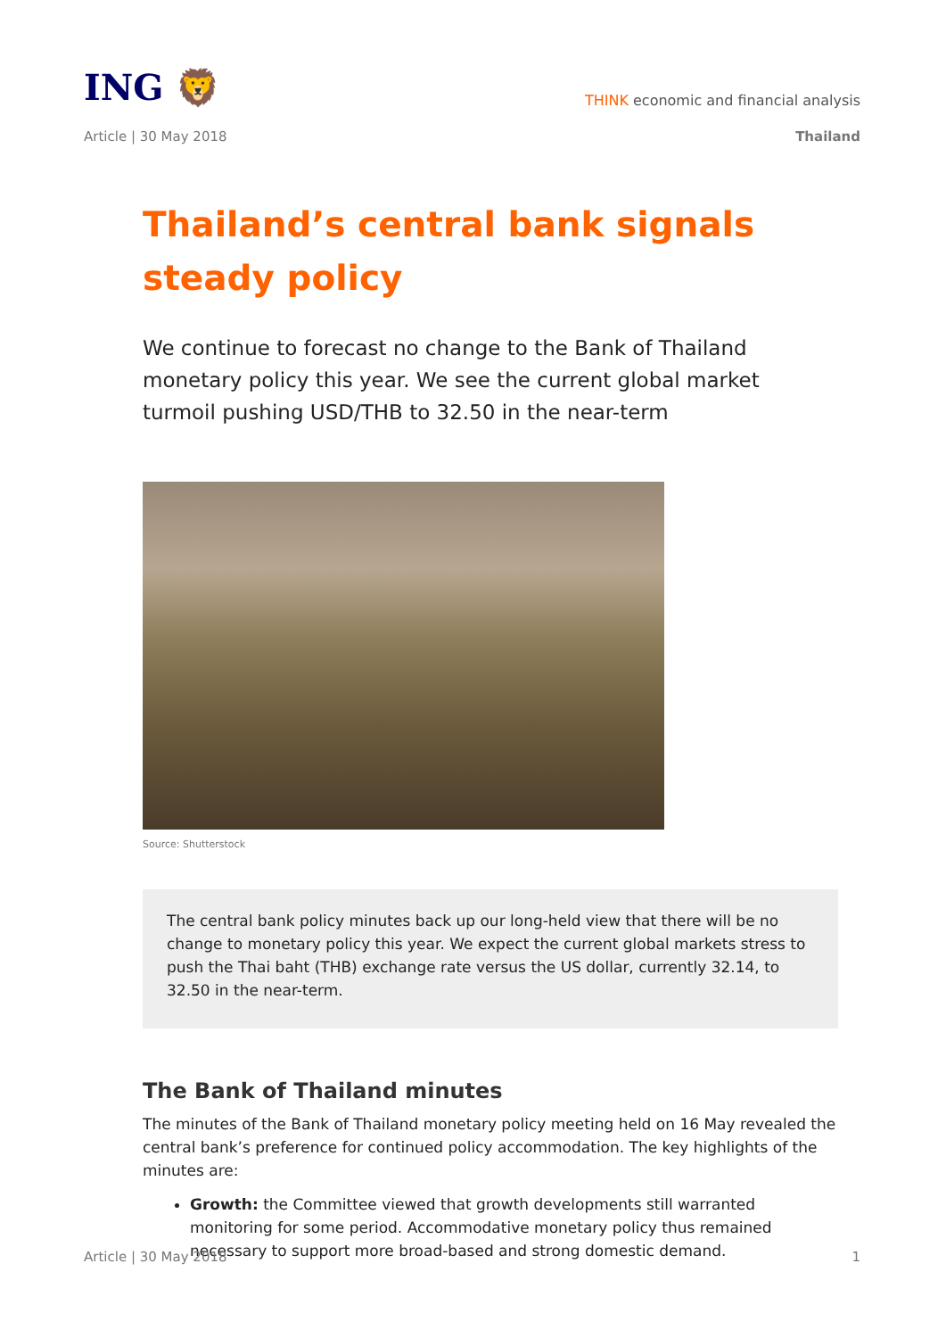ING 🦁
THINK economic and financial analysis
Article | 30 May 2018 Thailand
Thailand’s central bank signals steady policy
We continue to forecast no change to the Bank of Thailand monetary policy this year. We see the current global market turmoil pushing USD/THB to 32.50 in the near-term
Source: Shutterstock
The central bank policy minutes back up our long-held view that there will be no change to monetary policy this year. We expect the current global markets stress to push the Thai baht (THB) exchange rate versus the US dollar, currently 32.14, to 32.50 in the near-term.
The Bank of Thailand minutes
The minutes of the Bank of Thailand monetary policy meeting held on 16 May revealed the central bank’s preference for continued policy accommodation. The key highlights of the minutes are:
Growth: the Committee viewed that growth developments still warranted monitoring for some period. Accommodative monetary policy thus remained necessary to support more broad-based and strong domestic demand.
Article | 30 May 2018 1